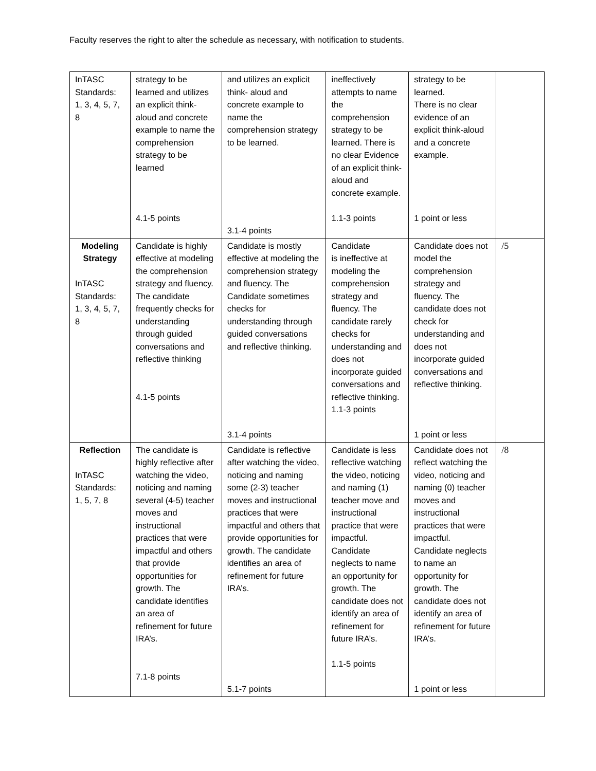Faculty reserves the right to alter the schedule as necessary, with notification to students.
| InTASC Standards: 1, 3, 4, 5, 7, 8 | strategy to be learned and utilizes an explicit think-aloud and concrete example to name the comprehension strategy to be learned 4.1-5 points | and utilizes an explicit think- aloud and concrete example to name the comprehension strategy to be learned. 3.1-4 points | ineffectively attempts to name the comprehension strategy to be learned. There is no clear Evidence of an explicit think- aloud and concrete example. 1.1-3 points | strategy to be learned. There is no clear evidence of an explicit think-aloud and a concrete example. 1 point or less | |
| Modeling Strategy InTASC Standards: 1, 3, 4, 5, 7, 8 | Candidate is highly effective at modeling the comprehension strategy and fluency. The candidate frequently checks for understanding through guided conversations and reflective thinking 4.1-5 points | Candidate is mostly effective at modeling the comprehension strategy and fluency. The Candidate sometimes checks for understanding through guided conversations and reflective thinking. 3.1-4 points | Candidate is ineffective at modeling the comprehension strategy and fluency. The candidate rarely checks for understanding and does not incorporate guided conversations and reflective thinking. 1.1-3 points | Candidate does not model the comprehension strategy and fluency. The candidate does not check for understanding and does not incorporate guided conversations and reflective thinking. 1 point or less | /5 |
| Reflection InTASC Standards: 1, 5, 7, 8 | The candidate is highly reflective after watching the video, noticing and naming several (4-5) teacher moves and instructional practices that were impactful and others that provide opportunities for growth. The candidate identifies an area of refinement for future IRA’s. 7.1-8 points | Candidate is reflective after watching the video, noticing and naming some (2-3) teacher moves and instructional practices that were impactful and others that provide opportunities for growth. The candidate identifies an area of refinement for future IRA’s. 5.1-7 points | Candidate is less reflective watching the video, noticing and naming (1) teacher move and instructional practice that were impactful. Candidate neglects to name an opportunity for growth. The candidate does not identify an area of refinement for future IRA’s. 1.1-5 points | Candidate does not reflect watching the video, noticing and naming (0) teacher moves and instructional practices that were impactful. Candidate neglects to name an opportunity for growth. The candidate does not identify an area of refinement for future IRA’s. 1 point or less | /8 |